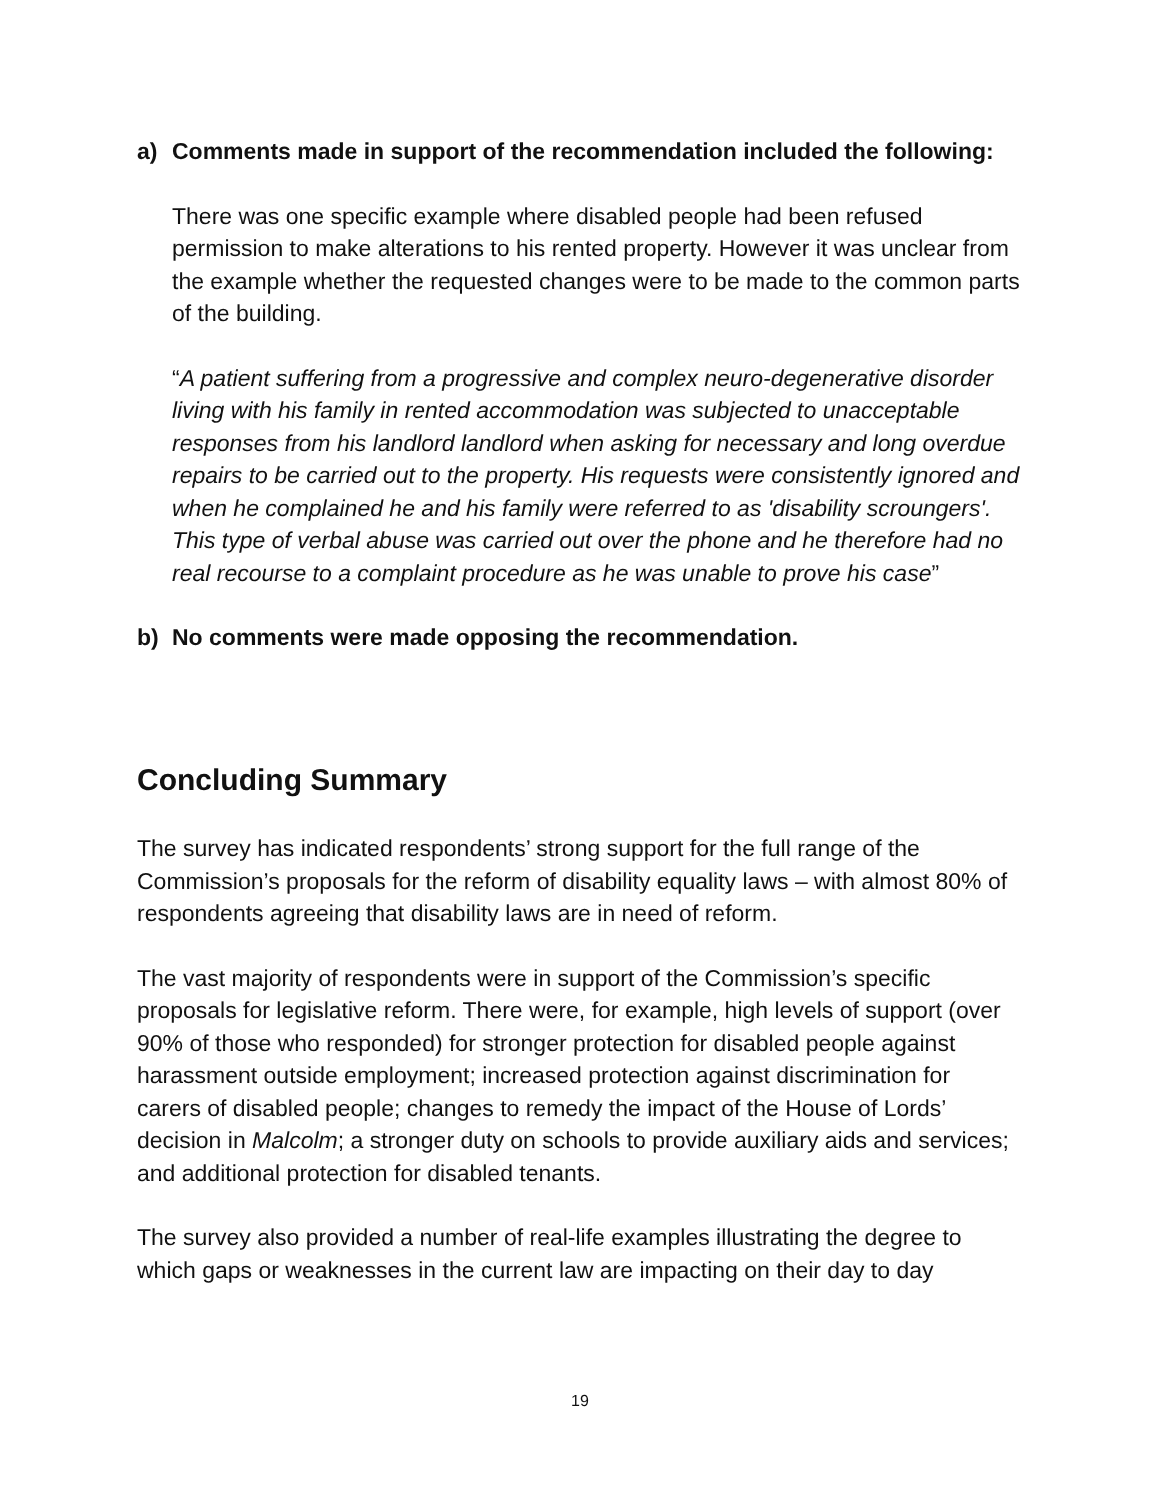a) Comments made in support of the recommendation included the following:
There was one specific example where disabled people had been refused permission to make alterations to his rented property. However it was unclear from the example whether the requested changes were to be made to the common parts of the building.
“A patient suffering from a progressive and complex neuro-degenerative disorder living with his family in rented accommodation was subjected to unacceptable responses from his landlord landlord when asking for necessary and long overdue repairs to be carried out to the property. His requests were consistently ignored and when he complained he and his family were referred to as 'disability scroungers'. This type of verbal abuse was carried out over the phone and he therefore had no real recourse to a complaint procedure as he was unable to prove his case”
b) No comments were made opposing the recommendation.
Concluding Summary
The survey has indicated respondents’ strong support for the full range of the Commission’s proposals for the reform of disability equality laws – with almost 80% of respondents agreeing that disability laws are in need of reform.
The vast majority of respondents were in support of the Commission’s specific proposals for legislative reform. There were, for example, high levels of support (over 90% of those who responded) for stronger protection for disabled people against harassment outside employment; increased protection against discrimination for carers of disabled people; changes to remedy the impact of the House of Lords’ decision in Malcolm; a stronger duty on schools to provide auxiliary aids and services; and additional protection for disabled tenants.
The survey also provided a number of real-life examples illustrating the degree to which gaps or weaknesses in the current law are impacting on their day to day
19